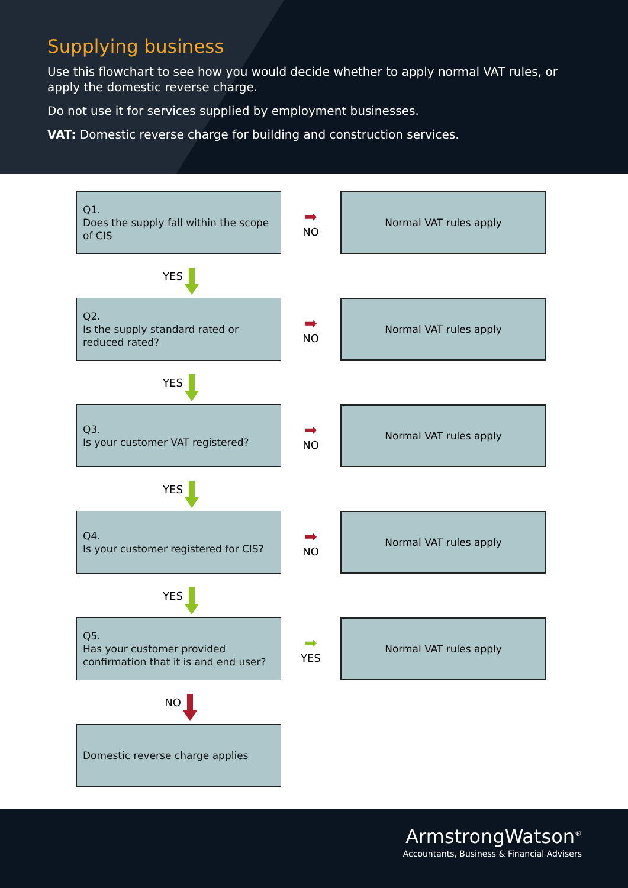Supplying business
Use this flowchart to see how you would decide whether to apply normal VAT rules, or apply the domestic reverse charge.
Do not use it for services supplied by employment businesses.
VAT: Domestic reverse charge for building and construction services.
Q1.
Does the supply fall within the scope of CIS
➡
NO
Normal VAT rules apply
YES
Q2.
Is the supply standard rated or reduced rated?
➡
NO
Normal VAT rules apply
YES
Q3.
Is your customer VAT registered?
➡
NO
Normal VAT rules apply
YES
Q4.
Is your customer registered for CIS?
➡
NO
Normal VAT rules apply
YES
Q5.
Has your customer provided confirmation that it is and end user?
➡
YES
Normal VAT rules apply
NO
Domestic reverse charge applies
ArmstrongWatson<sup>®</sup>
Accountants, Business & Financial Advisers